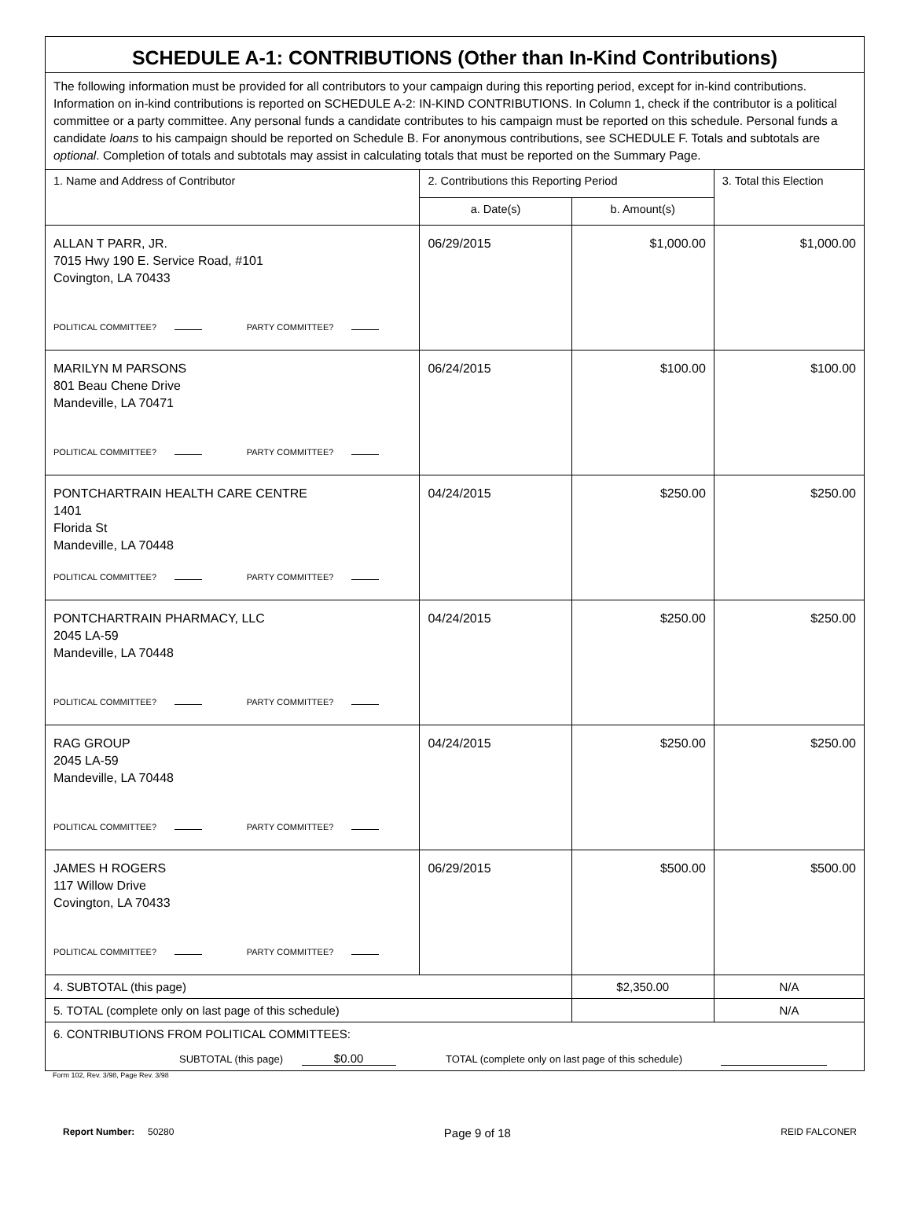| SCHEDULE A-1: CONTRIBUTIONS (Other than In-Kind Contributions) | | | |
| The following information must be provided for all contributors to your campaign during this reporting period, except for in-kind contributions. Information on in-kind contributions is reported on SCHEDULE A-2: IN-KIND CONTRIBUTIONS. In Column 1, check if the contributor is a political committee or a party committee. Any personal funds a candidate contributes to his campaign must be reported on this schedule. Personal funds a candidate loans to his campaign should be reported on Schedule B. For anonymous contributions, see SCHEDULE F. Totals and subtotals are optional . Completion of totals and subtotals may assist in calculating totals that must be reported on the Summary Page. | | | |
| 1. Name and Address of Contributor | 2. Contributions this Reporting Period | | 3. Total this Election |
| | a. Date(s) | b. Amount(s) | |
| ALLAN T PARR, JR. 7015 Hwy 190 E. Service Road, #101 Covington, LA 70433 POLITICAL COMMITTEE? PARTY COMMITTEE? | 06/29/2015 | $1,000.00 | $1,000.00 |
| MARILYN M PARSONS 801 Beau Chene Drive Mandeville, LA 70471 POLITICAL COMMITTEE? PARTY COMMITTEE? | 06/24/2015 | $100.00 | $100.00 |
| PONTCHARTRAIN HEALTH CARE CENTRE 1401 Florida St Mandeville, LA 70448 POLITICAL COMMITTEE? PARTY COMMITTEE? | 04/24/2015 | $250.00 | $250.00 |
| PONTCHARTRAIN PHARMACY, LLC 2045 LA-59 Mandeville, LA 70448 POLITICAL COMMITTEE? PARTY COMMITTEE? | 04/24/2015 | $250.00 | $250.00 |
| RAG GROUP 2045 LA-59 Mandeville, LA 70448 POLITICAL COMMITTEE? PARTY COMMITTEE? | 04/24/2015 | $250.00 | $250.00 |
| JAMES H ROGERS 117 Willow Drive Covington, LA 70433 POLITICAL COMMITTEE? PARTY COMMITTEE? | 06/29/2015 | $500.00 | $500.00 |
| 4. SUBTOTAL (this page) | | $2,350.00 | N/A |
| 5. TOTAL (complete only on last page of this schedule) | | | N/A |
| 6. CONTRIBUTIONS FROM POLITICAL COMMITTEES: SUBTOTAL (this page) $0.00 TOTAL (complete only on last page of this schedule) | | | |
Form 102, Rev. 3/98, Page Rev. 3/98
Report Number: 50280 Page 9 of 18 REID FALCONER